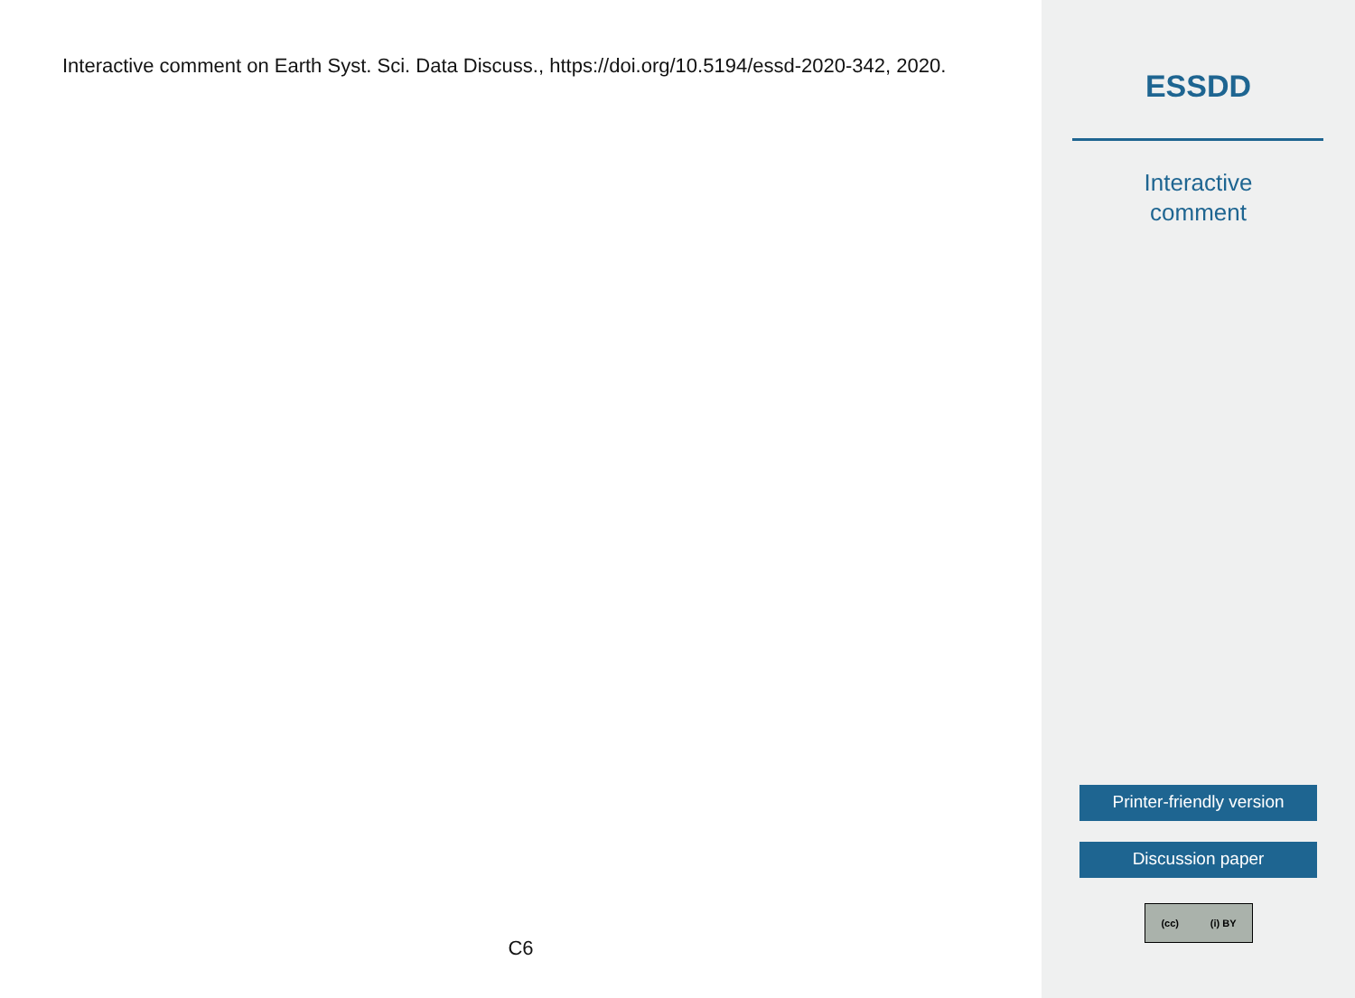Interactive comment on Earth Syst. Sci. Data Discuss., https://doi.org/10.5194/essd-2020-342, 2020.
C6
ESSDD
Interactive
comment
Printer-friendly version
Discussion paper
(cc) (i) BY